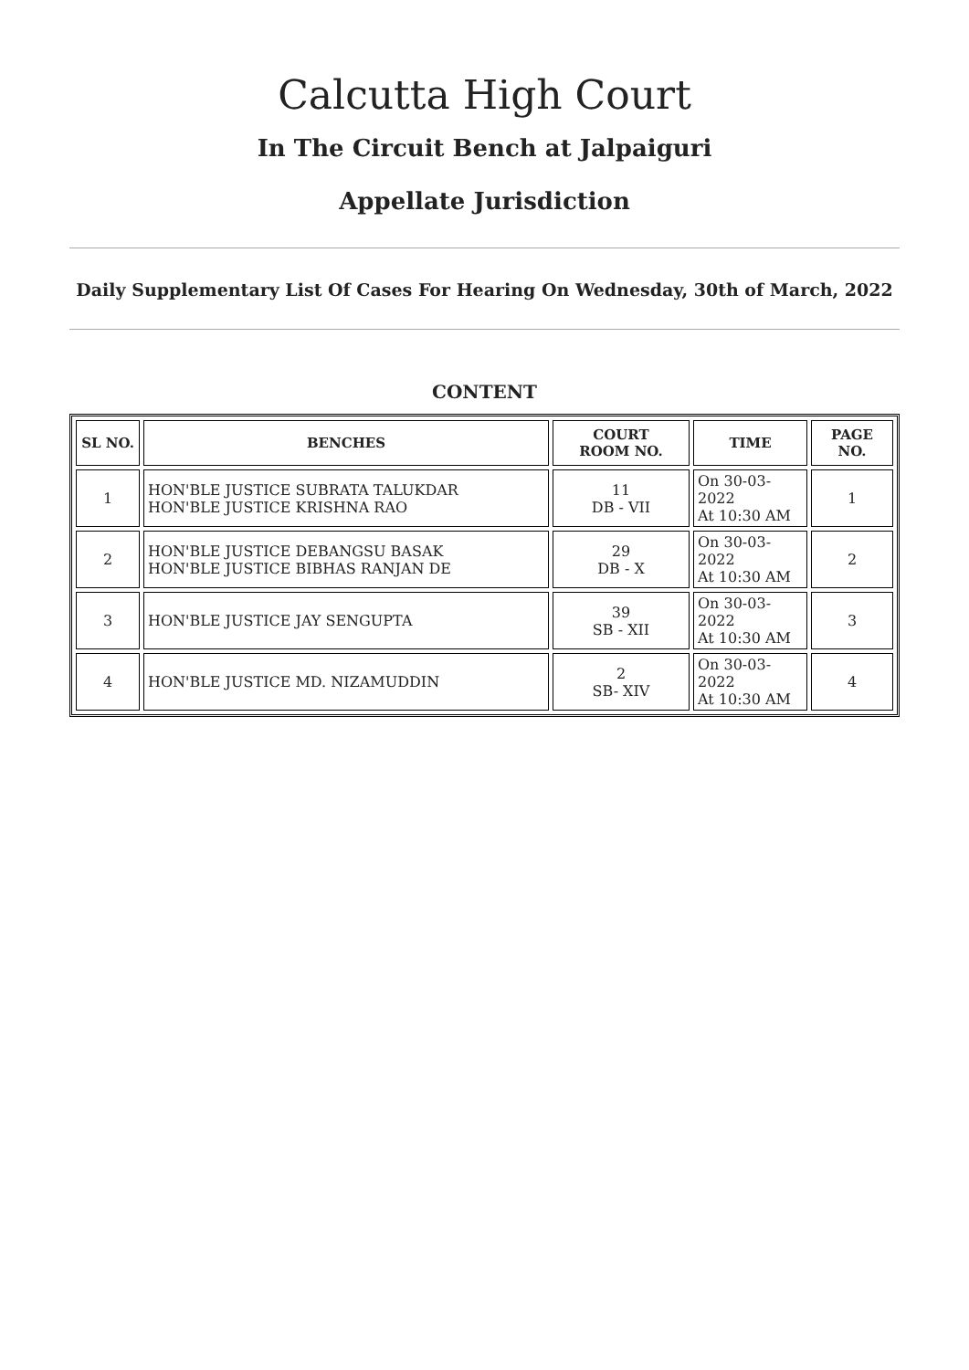Calcutta High Court
In The Circuit Bench at Jalpaiguri
Appellate Jurisdiction
Daily Supplementary List Of Cases For Hearing On Wednesday, 30th of March, 2022
CONTENT
| SL NO. | BENCHES | COURT ROOM NO. | TIME | PAGE NO. |
| --- | --- | --- | --- | --- |
| 1 | HON'BLE JUSTICE SUBRATA TALUKDAR HON'BLE JUSTICE KRISHNA RAO | 11 DB - VII | On 30-03-2022 At 10:30 AM | 1 |
| 2 | HON'BLE JUSTICE DEBANGSU BASAK HON'BLE JUSTICE BIBHAS RANJAN DE | 29 DB - X | On 30-03-2022 At 10:30 AM | 2 |
| 3 | HON'BLE JUSTICE JAY SENGUPTA | 39 SB - XII | On 30-03-2022 At 10:30 AM | 3 |
| 4 | HON'BLE JUSTICE MD. NIZAMUDDIN | 2 SB- XIV | On 30-03-2022 At 10:30 AM | 4 |